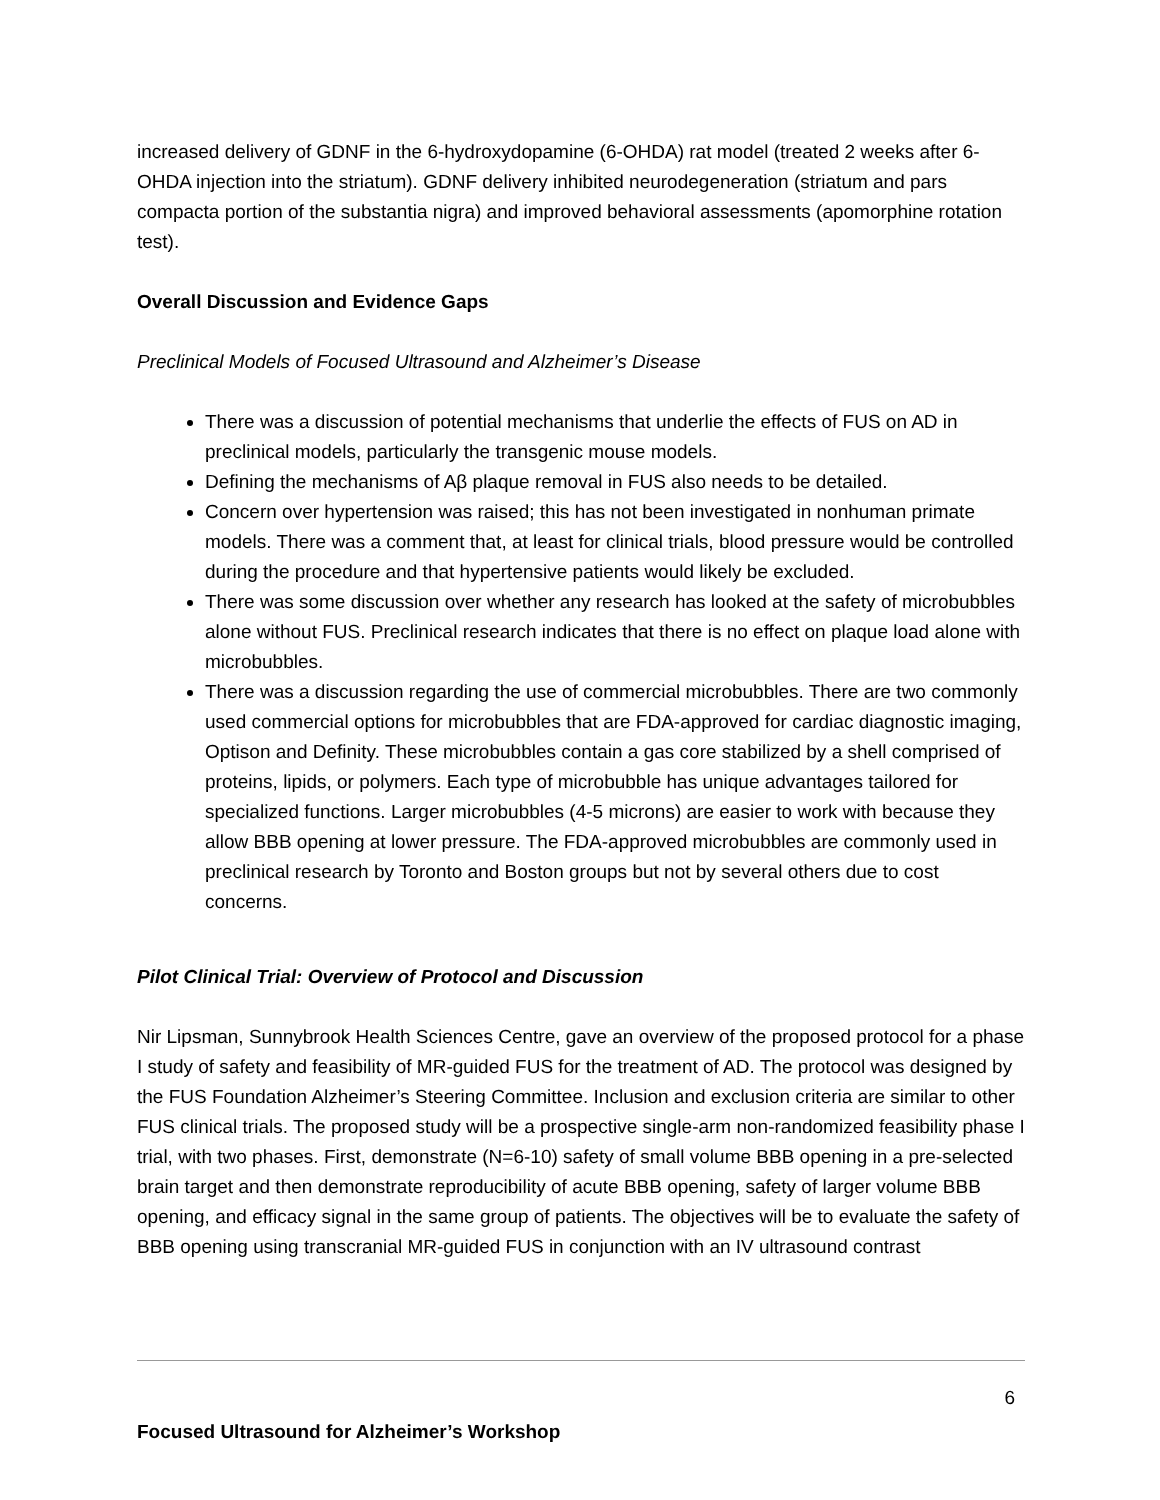increased delivery of GDNF in the 6-hydroxydopamine (6-OHDA) rat model (treated 2 weeks after 6-OHDA injection into the striatum). GDNF delivery inhibited neurodegeneration (striatum and pars compacta portion of the substantia nigra) and improved behavioral assessments (apomorphine rotation test).
Overall Discussion and Evidence Gaps
Preclinical Models of Focused Ultrasound and Alzheimer’s Disease
There was a discussion of potential mechanisms that underlie the effects of FUS on AD in preclinical models, particularly the transgenic mouse models.
Defining the mechanisms of Aβ plaque removal in FUS also needs to be detailed.
Concern over hypertension was raised; this has not been investigated in nonhuman primate models. There was a comment that, at least for clinical trials, blood pressure would be controlled during the procedure and that hypertensive patients would likely be excluded.
There was some discussion over whether any research has looked at the safety of microbubbles alone without FUS. Preclinical research indicates that there is no effect on plaque load alone with microbubbles.
There was a discussion regarding the use of commercial microbubbles. There are two commonly used commercial options for microbubbles that are FDA-approved for cardiac diagnostic imaging, Optison and Definity. These microbubbles contain a gas core stabilized by a shell comprised of proteins, lipids, or polymers. Each type of microbubble has unique advantages tailored for specialized functions. Larger microbubbles (4-5 microns) are easier to work with because they allow BBB opening at lower pressure. The FDA-approved microbubbles are commonly used in preclinical research by Toronto and Boston groups but not by several others due to cost concerns.
Pilot Clinical Trial: Overview of Protocol and Discussion
Nir Lipsman, Sunnybrook Health Sciences Centre, gave an overview of the proposed protocol for a phase I study of safety and feasibility of MR-guided FUS for the treatment of AD. The protocol was designed by the FUS Foundation Alzheimer’s Steering Committee. Inclusion and exclusion criteria are similar to other FUS clinical trials. The proposed study will be a prospective single-arm non-randomized feasibility phase I trial, with two phases. First, demonstrate (N=6-10) safety of small volume BBB opening in a pre-selected brain target and then demonstrate reproducibility of acute BBB opening, safety of larger volume BBB opening, and efficacy signal in the same group of patients. The objectives will be to evaluate the safety of BBB opening using transcranial MR-guided FUS in conjunction with an IV ultrasound contrast
6
Focused Ultrasound for Alzheimer’s Workshop